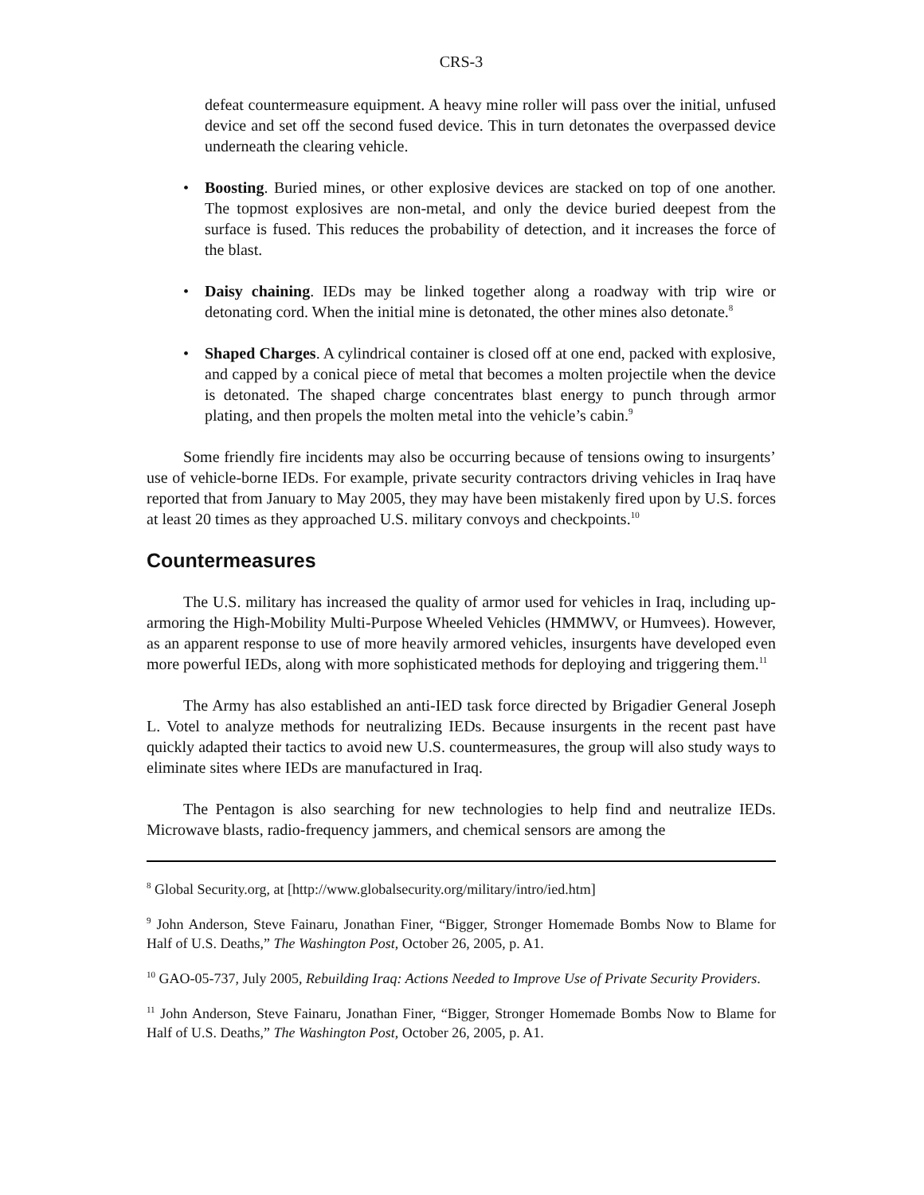CRS-3
defeat countermeasure equipment. A heavy mine roller will pass over the initial, unfused device and set off the second fused device. This in turn detonates the overpassed device underneath the clearing vehicle.
• Boosting. Buried mines, or other explosive devices are stacked on top of one another. The topmost explosives are non-metal, and only the device buried deepest from the surface is fused. This reduces the probability of detection, and it increases the force of the blast.
• Daisy chaining. IEDs may be linked together along a roadway with trip wire or detonating cord. When the initial mine is detonated, the other mines also detonate.<sup>8</sup>
• Shaped Charges. A cylindrical container is closed off at one end, packed with explosive, and capped by a conical piece of metal that becomes a molten projectile when the device is detonated. The shaped charge concentrates blast energy to punch through armor plating, and then propels the molten metal into the vehicle’s cabin.<sup>9</sup>
Some friendly fire incidents may also be occurring because of tensions owing to insurgents’ use of vehicle-borne IEDs. For example, private security contractors driving vehicles in Iraq have reported that from January to May 2005, they may have been mistakenly fired upon by U.S. forces at least 20 times as they approached U.S. military convoys and checkpoints.<sup>10</sup>
Countermeasures
The U.S. military has increased the quality of armor used for vehicles in Iraq, including up-armoring the High-Mobility Multi-Purpose Wheeled Vehicles (HMMWV, or Humvees). However, as an apparent response to use of more heavily armored vehicles, insurgents have developed even more powerful IEDs, along with more sophisticated methods for deploying and triggering them.<sup>11</sup>
The Army has also established an anti-IED task force directed by Brigadier General Joseph L. Votel to analyze methods for neutralizing IEDs. Because insurgents in the recent past have quickly adapted their tactics to avoid new U.S. countermeasures, the group will also study ways to eliminate sites where IEDs are manufactured in Iraq.
The Pentagon is also searching for new technologies to help find and neutralize IEDs. Microwave blasts, radio-frequency jammers, and chemical sensors are among the
<sup>8</sup> Global Security.org, at [http://www.globalsecurity.org/military/intro/ied.htm]
<sup>9</sup> John Anderson, Steve Fainaru, Jonathan Finer, “Bigger, Stronger Homemade Bombs Now to Blame for Half of U.S. Deaths,” The Washington Post, October 26, 2005, p. A1.
<sup>10</sup> GAO-05-737, July 2005, Rebuilding Iraq: Actions Needed to Improve Use of Private Security Providers.
<sup>11</sup> John Anderson, Steve Fainaru, Jonathan Finer, “Bigger, Stronger Homemade Bombs Now to Blame for Half of U.S. Deaths,” The Washington Post, October 26, 2005, p. A1.